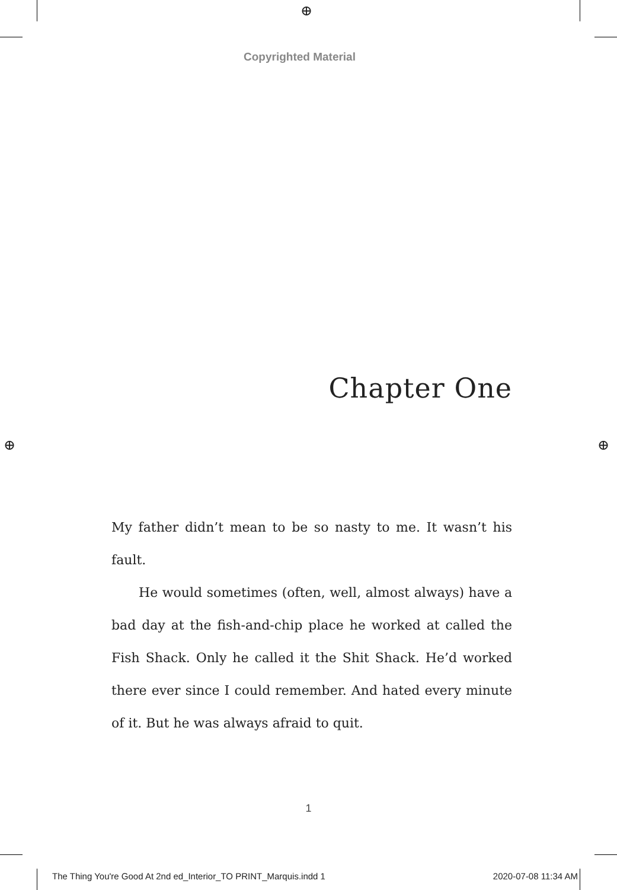⊕
⊕ ⊕
Copyrighted Material
Chapter One
My father didn’t mean to be so nasty to me. It wasn’t his fault.
He would sometimes (often, well, almost always) have a bad day at the fish-and-chip place he worked at called the Fish Shack. Only he called it the Shit Shack. He’d worked there ever since I could remember. And hated every minute of it. But he was always afraid to quit.
1
The Thing You're Good At 2nd ed_Interior_TO PRINT_Marquis.indd 1 2020-07-08 11:34 AM